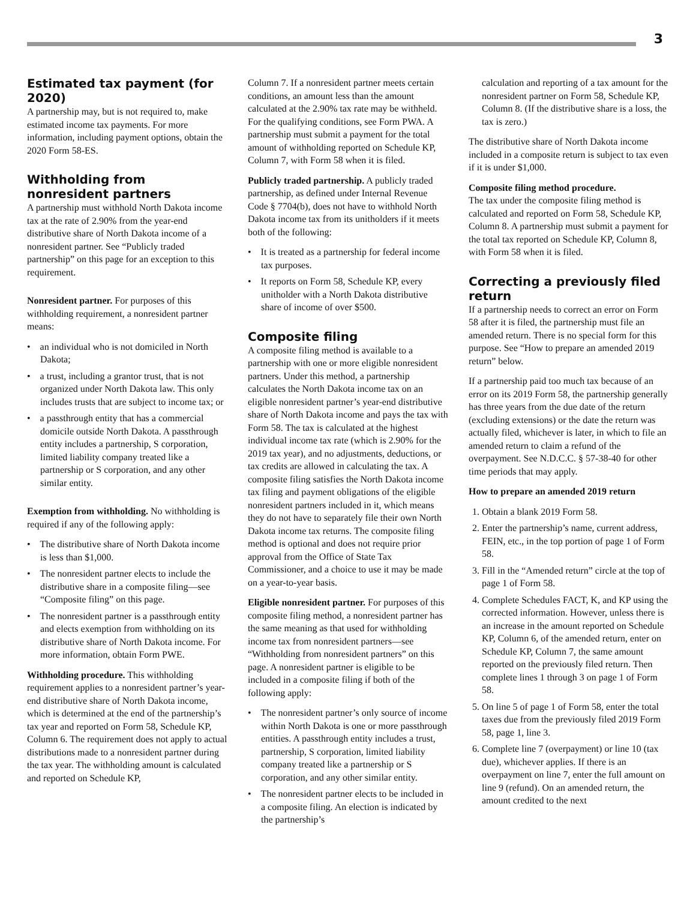3
Estimated tax payment (for 2020)
A partnership may, but is not required to, make estimated income tax payments. For more information, including payment options, obtain the 2020 Form 58-ES.
Withholding from nonresident partners
A partnership must withhold North Dakota income tax at the rate of 2.90% from the year-end distributive share of North Dakota income of a nonresident partner. See “Publicly traded partnership” on this page for an exception to this requirement.
Nonresident partner. For purposes of this withholding requirement, a nonresident partner means:
• an individual who is not domiciled in North Dakota;
• a trust, including a grantor trust, that is not organized under North Dakota law. This only includes trusts that are subject to income tax; or
• a passthrough entity that has a commercial domicile outside North Dakota. A passthrough entity includes a partnership, S corporation, limited liability company treated like a partnership or S corporation, and any other similar entity.
Exemption from withholding. No withholding is required if any of the following apply:
• The distributive share of North Dakota income is less than $1,000.
• The nonresident partner elects to include the distributive share in a composite filing—see “Composite filing” on this page.
• The nonresident partner is a passthrough entity and elects exemption from withholding on its distributive share of North Dakota income. For more information, obtain Form PWE.
Withholding procedure. This withholding requirement applies to a nonresident partner’s year-end distributive share of North Dakota income, which is determined at the end of the partnership’s tax year and reported on Form 58, Schedule KP, Column 6. The requirement does not apply to actual distributions made to a nonresident partner during the tax year. The withholding amount is calculated and reported on Schedule KP,
Column 7. If a nonresident partner meets certain conditions, an amount less than the amount calculated at the 2.90% tax rate may be withheld. For the qualifying conditions, see Form PWA. A partnership must submit a payment for the total amount of withholding reported on Schedule KP, Column 7, with Form 58 when it is filed.
Publicly traded partnership. A publicly traded partnership, as defined under Internal Revenue Code § 7704(b), does not have to withhold North Dakota income tax from its unitholders if it meets both of the following:
• It is treated as a partnership for federal income tax purposes.
• It reports on Form 58, Schedule KP, every unitholder with a North Dakota distributive share of income of over $500.
Composite filing
A composite filing method is available to a partnership with one or more eligible nonresident partners. Under this method, a partnership calculates the North Dakota income tax on an eligible nonresident partner’s year-end distributive share of North Dakota income and pays the tax with Form 58. The tax is calculated at the highest individual income tax rate (which is 2.90% for the 2019 tax year), and no adjustments, deductions, or tax credits are allowed in calculating the tax. A composite filing satisfies the North Dakota income tax filing and payment obligations of the eligible nonresident partners included in it, which means they do not have to separately file their own North Dakota income tax returns. The composite filing method is optional and does not require prior approval from the Office of State Tax Commissioner, and a choice to use it may be made on a year-to-year basis.
Eligible nonresident partner. For purposes of this composite filing method, a nonresident partner has the same meaning as that used for withholding income tax from nonresident partners—see “Withholding from nonresident partners” on this page. A nonresident partner is eligible to be included in a composite filing if both of the following apply:
• The nonresident partner’s only source of income within North Dakota is one or more passthrough entities. A passthrough entity includes a trust, partnership, S corporation, limited liability company treated like a partnership or S corporation, and any other similar entity.
• The nonresident partner elects to be included in a composite filing. An election is indicated by the partnership’s
calculation and reporting of a tax amount for the nonresident partner on Form 58, Schedule KP, Column 8. (If the distributive share is a loss, the tax is zero.)
The distributive share of North Dakota income included in a composite return is subject to tax even if it is under $1,000.
Composite filing method procedure.
The tax under the composite filing method is calculated and reported on Form 58, Schedule KP, Column 8. A partnership must submit a payment for the total tax reported on Schedule KP, Column 8, with Form 58 when it is filed.
Correcting a previously filed return
If a partnership needs to correct an error on Form 58 after it is filed, the partnership must file an amended return. There is no special form for this purpose. See “How to prepare an amended 2019 return” below.
If a partnership paid too much tax because of an error on its 2019 Form 58, the partnership generally has three years from the due date of the return (excluding extensions) or the date the return was actually filed, whichever is later, in which to file an amended return to claim a refund of the overpayment. See N.D.C.C. § 57-38-40 for other time periods that may apply.
How to prepare an amended 2019 return
1. Obtain a blank 2019 Form 58.
2. Enter the partnership’s name, current address, FEIN, etc., in the top portion of page 1 of Form 58.
3. Fill in the “Amended return” circle at the top of page 1 of Form 58.
4. Complete Schedules FACT, K, and KP using the corrected information. However, unless there is an increase in the amount reported on Schedule KP, Column 6, of the amended return, enter on Schedule KP, Column 7, the same amount reported on the previously filed return. Then complete lines 1 through 3 on page 1 of Form 58.
5. On line 5 of page 1 of Form 58, enter the total taxes due from the previously filed 2019 Form 58, page 1, line 3.
6. Complete line 7 (overpayment) or line 10 (tax due), whichever applies. If there is an overpayment on line 7, enter the full amount on line 9 (refund). On an amended return, the amount credited to the next